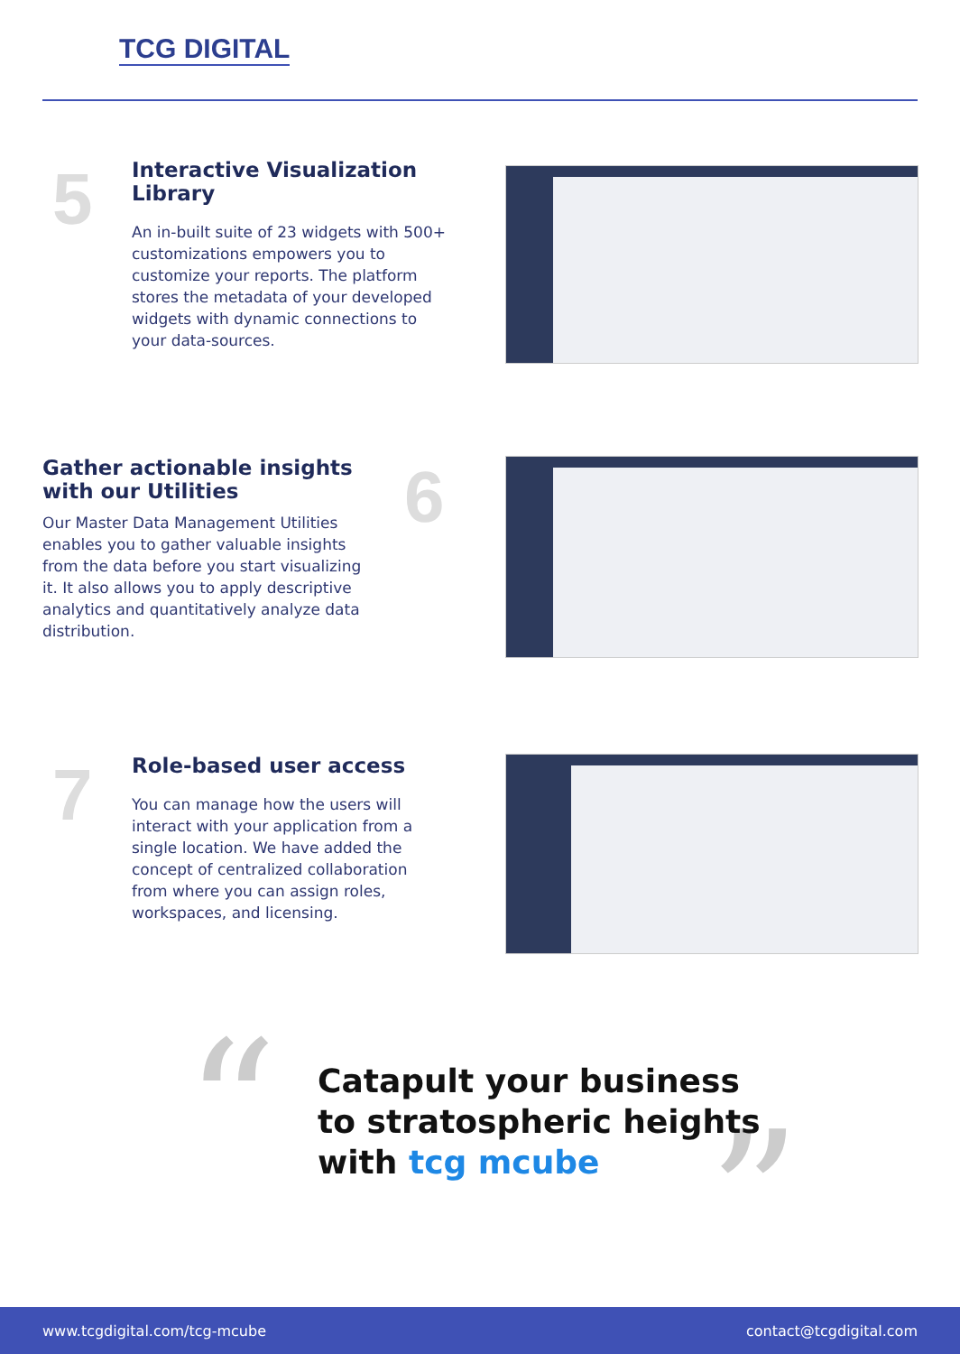TCG DIGITAL
5
Interactive Visualization Library
An in-built suite of 23 widgets with 500+ customizations empowers you to customize your reports. The platform stores the metadata of your developed widgets with dynamic connections to your data-sources.
Gather actionable insights with our Utilities
Our Master Data Management Utilities enables you to gather valuable insights from the data before you start visualizing it. It also allows you to apply descriptive analytics and quantitatively analyze data distribution.
6
7
Role-based user access
You can manage how the users will interact with your application from a single location. We have added the concept of centralized collaboration from where you can assign roles, workspaces, and licensing.
“ ”
Catapult your business
to stratospheric heights
with tcg mcube
www.tcgdigital.com/tcg-mcube contact@tcgdigital.com